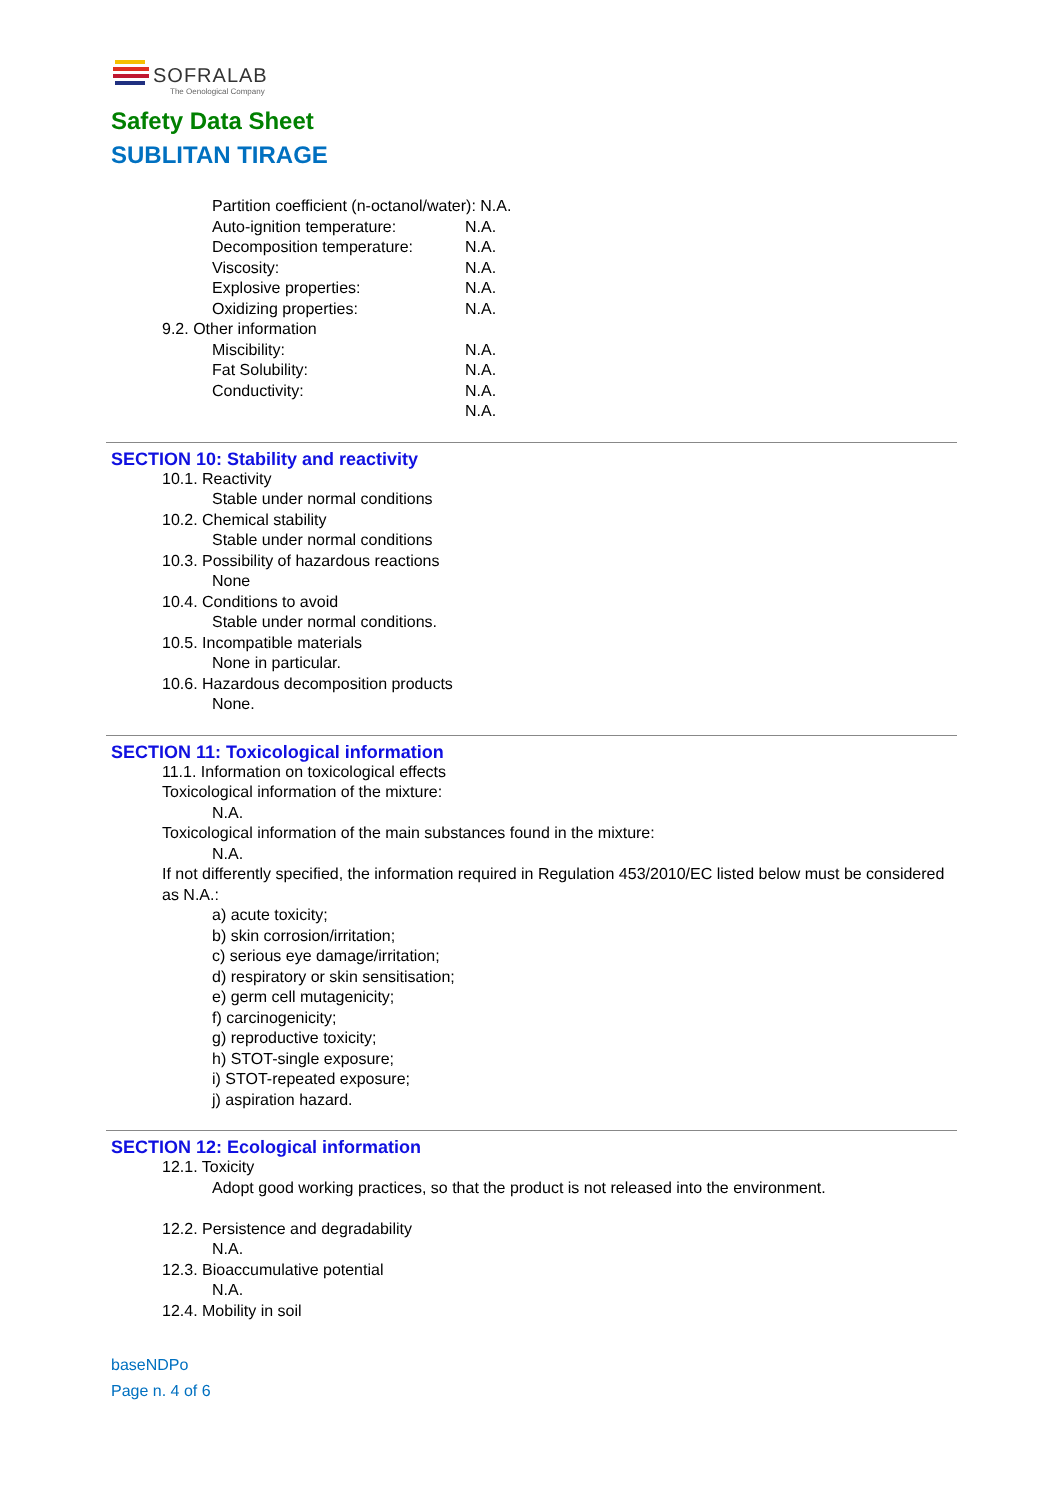SOFRALAB
The Oenological Company
Safety Data Sheet
SUBLITAN TIRAGE
Partition coefficient (n-octanol/water): N.A.
Auto-ignition temperature: N.A.
Decomposition temperature: N.A.
Viscosity: N.A.
Explosive properties: N.A.
Oxidizing properties: N.A.
9.2. Other information
Miscibility: N.A.
Fat Solubility: N.A.
Conductivity: N.A.
N.A.
SECTION 10: Stability and reactivity
10.1. Reactivity
Stable under normal conditions
10.2. Chemical stability
Stable under normal conditions
10.3. Possibility of hazardous reactions
None
10.4. Conditions to avoid
Stable under normal conditions.
10.5. Incompatible materials
None in particular.
10.6. Hazardous decomposition products
None.
SECTION 11: Toxicological information
11.1. Information on toxicological effects
Toxicological information of the mixture:
N.A.
Toxicological information of the main substances found in the mixture:
N.A.
If not differently specified, the information required in Regulation 453/2010/EC listed below must be considered as N.A.:
a) acute toxicity;
b) skin corrosion/irritation;
c) serious eye damage/irritation;
d) respiratory or skin sensitisation;
e) germ cell mutagenicity;
f) carcinogenicity;
g) reproductive toxicity;
h) STOT-single exposure;
i) STOT-repeated exposure;
j) aspiration hazard.
SECTION 12: Ecological information
12.1. Toxicity
Adopt good working practices, so that the product is not released into the environment.
12.2. Persistence and degradability
N.A.
12.3. Bioaccumulative potential
N.A.
12.4. Mobility in soil
baseNDPo
Page n. 4 of 6